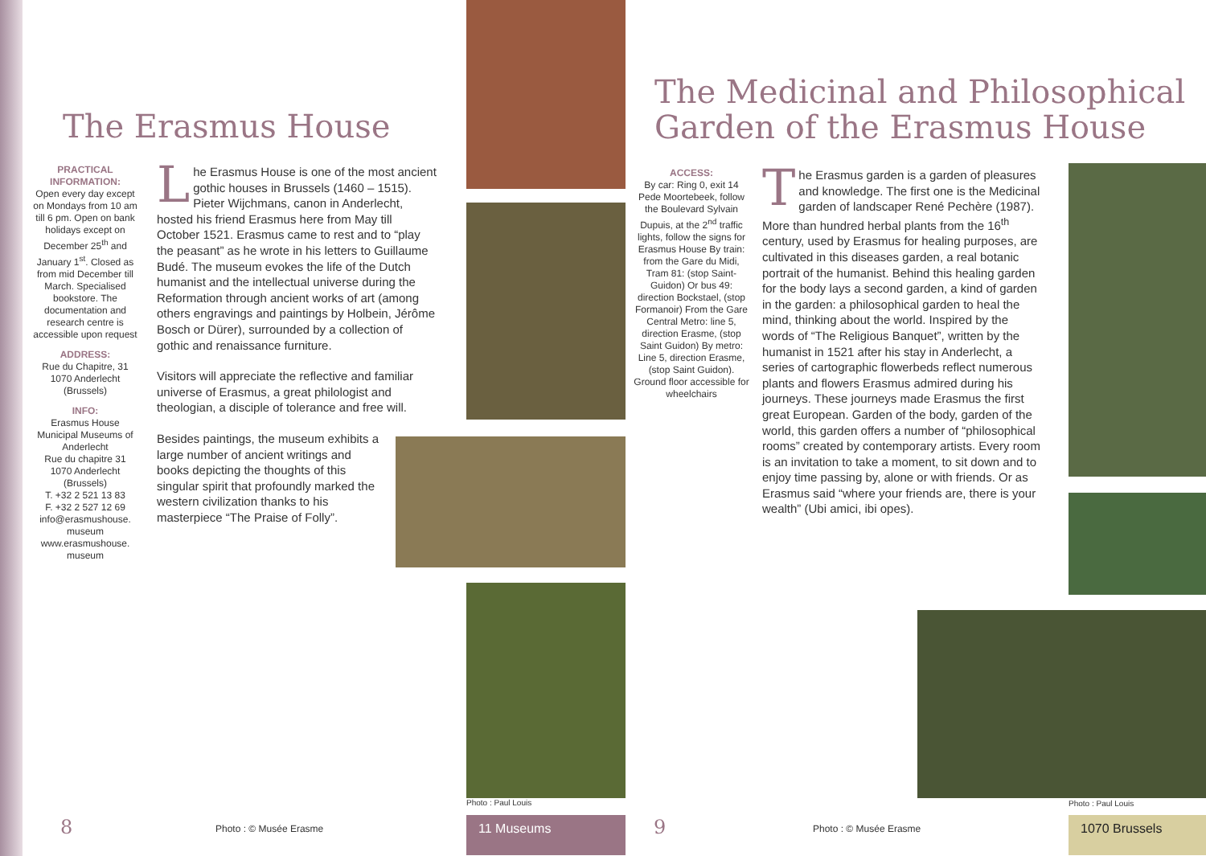The Erasmus House
PRACTICAL INFORMATION:
Open every day except on Mondays from 10 am till 6 pm. Open on bank holidays except on December 25<sup>th</sup> and January 1<sup>st</sup>. Closed as from mid December till March. Specialised bookstore. The documentation and research centre is accessible upon request
ADDRESS:
Rue du Chapitre, 31
1070 Anderlecht
(Brussels)
INFO:
Erasmus House
Municipal Museums of Anderlecht
Rue du chapitre 31
1070 Anderlecht
(Brussels)
T. +32 2 521 13 83
F. +32 2 527 12 69
info@erasmushouse.
museum
www.erasmushouse.
museum
Lhe Erasmus House is one of the most ancient gothic houses in Brussels (1460 – 1515). Pieter Wijchmans, canon in Anderlecht, hosted his friend Erasmus here from May till October 1521. Erasmus came to rest and to “play the peasant” as he wrote in his letters to Guillaume Budé. The museum evokes the life of the Dutch humanist and the intellectual universe during the Reformation through ancient works of art (among others engravings and paintings by Holbein, Jérôme Bosch or Dürer), surrounded by a collection of gothic and renaissance furniture.
Visitors will appreciate the reflective and familiar universe of Erasmus, a great philologist and theologian, a disciple of tolerance and free will.
Besides paintings, the museum exhibits a large number of ancient writings and books depicting the thoughts of this singular spirit that profoundly marked the western civilization thanks to his masterpiece “The Praise of Folly”.
Photo : Paul Louis
8 Photo : © Musée Erasme 11 Museums
The Medicinal and Philosophical Garden of the Erasmus House
ACCESS:
By car: Ring 0, exit 14 Pede Moortebeek, follow the Boulevard Sylvain Dupuis, at the 2<sup>nd</sup> traffic lights, follow the signs for Erasmus House By train: from the Gare du Midi, Tram 81: (stop Saint-Guidon) Or bus 49: direction Bockstael, (stop Formanoir) From the Gare Central Metro: line 5, direction Erasme, (stop Saint Guidon) By metro: Line 5, direction Erasme, (stop Saint Guidon). Ground floor accessible for wheelchairs
The Erasmus garden is a garden of pleasures and knowledge. The first one is the Medicinal garden of landscaper René Pechère (1987). More than hundred herbal plants from the 16<sup>th</sup> century, used by Erasmus for healing purposes, are cultivated in this diseases garden, a real botanic portrait of the humanist. Behind this healing garden for the body lays a second garden, a kind of garden in the garden: a philosophical garden to heal the mind, thinking about the world. Inspired by the words of “The Religious Banquet”, written by the humanist in 1521 after his stay in Anderlecht, a series of cartographic flowerbeds reflect numerous plants and flowers Erasmus admired during his journeys. These journeys made Erasmus the first great European. Garden of the body, garden of the world, this garden offers a number of “philosophical rooms” created by contemporary artists. Every room is an invitation to take a moment, to sit down and to enjoy time passing by, alone or with friends. Or as Erasmus said “where your friends are, there is your wealth” (Ubi amici, ibi opes).
Photo : Paul Louis
9 Photo : © Musée Erasme 1070 Brussels